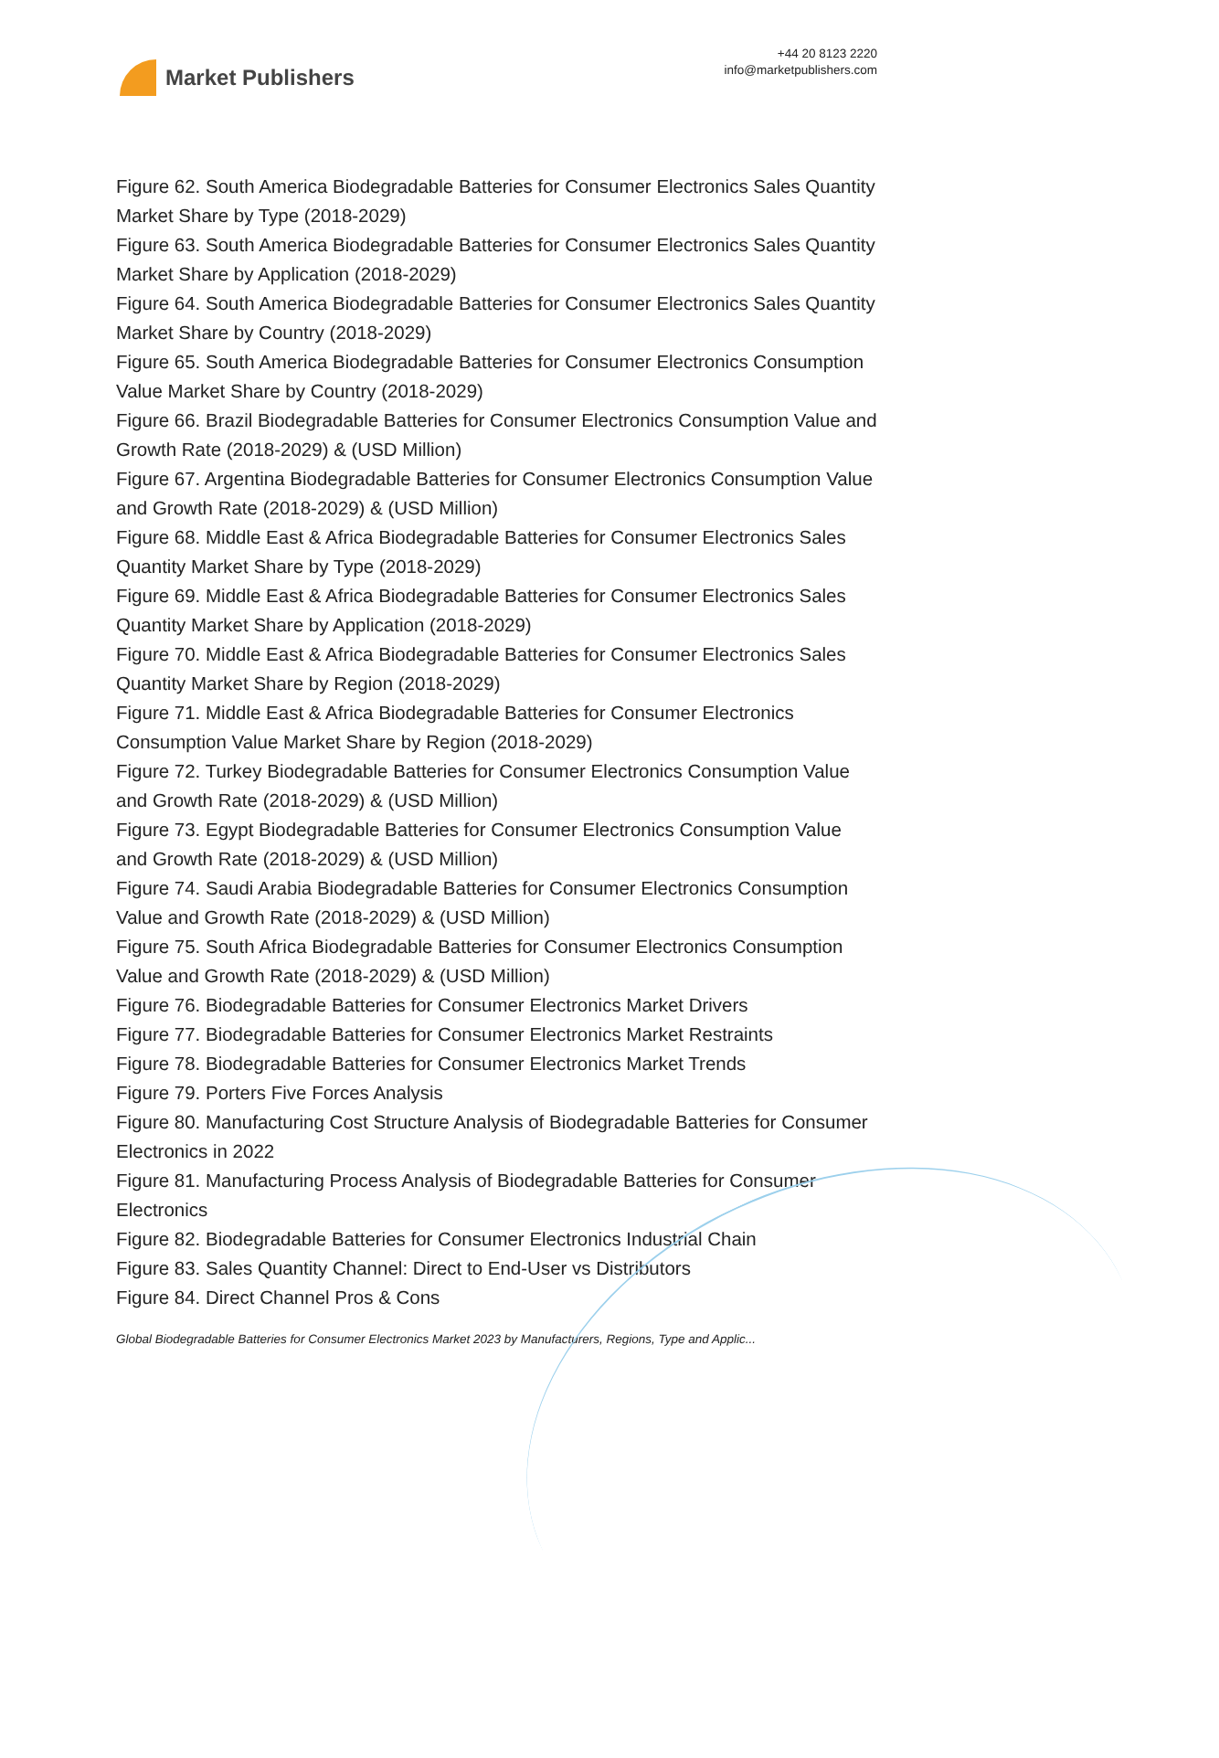Market Publishers
+44 20 8123 2220
info@marketpublishers.com
Figure 62. South America Biodegradable Batteries for Consumer Electronics Sales Quantity Market Share by Type (2018-2029)
Figure 63. South America Biodegradable Batteries for Consumer Electronics Sales Quantity Market Share by Application (2018-2029)
Figure 64. South America Biodegradable Batteries for Consumer Electronics Sales Quantity Market Share by Country (2018-2029)
Figure 65. South America Biodegradable Batteries for Consumer Electronics Consumption Value Market Share by Country (2018-2029)
Figure 66. Brazil Biodegradable Batteries for Consumer Electronics Consumption Value and Growth Rate (2018-2029) & (USD Million)
Figure 67. Argentina Biodegradable Batteries for Consumer Electronics Consumption Value and Growth Rate (2018-2029) & (USD Million)
Figure 68. Middle East & Africa Biodegradable Batteries for Consumer Electronics Sales Quantity Market Share by Type (2018-2029)
Figure 69. Middle East & Africa Biodegradable Batteries for Consumer Electronics Sales Quantity Market Share by Application (2018-2029)
Figure 70. Middle East & Africa Biodegradable Batteries for Consumer Electronics Sales Quantity Market Share by Region (2018-2029)
Figure 71. Middle East & Africa Biodegradable Batteries for Consumer Electronics Consumption Value Market Share by Region (2018-2029)
Figure 72. Turkey Biodegradable Batteries for Consumer Electronics Consumption Value and Growth Rate (2018-2029) & (USD Million)
Figure 73. Egypt Biodegradable Batteries for Consumer Electronics Consumption Value and Growth Rate (2018-2029) & (USD Million)
Figure 74. Saudi Arabia Biodegradable Batteries for Consumer Electronics Consumption Value and Growth Rate (2018-2029) & (USD Million)
Figure 75. South Africa Biodegradable Batteries for Consumer Electronics Consumption Value and Growth Rate (2018-2029) & (USD Million)
Figure 76. Biodegradable Batteries for Consumer Electronics Market Drivers
Figure 77. Biodegradable Batteries for Consumer Electronics Market Restraints
Figure 78. Biodegradable Batteries for Consumer Electronics Market Trends
Figure 79. Porters Five Forces Analysis
Figure 80. Manufacturing Cost Structure Analysis of Biodegradable Batteries for Consumer Electronics in 2022
Figure 81. Manufacturing Process Analysis of Biodegradable Batteries for Consumer Electronics
Figure 82. Biodegradable Batteries for Consumer Electronics Industrial Chain
Figure 83. Sales Quantity Channel: Direct to End-User vs Distributors
Figure 84. Direct Channel Pros & Cons
Global Biodegradable Batteries for Consumer Electronics Market 2023 by Manufacturers, Regions, Type and Applic...